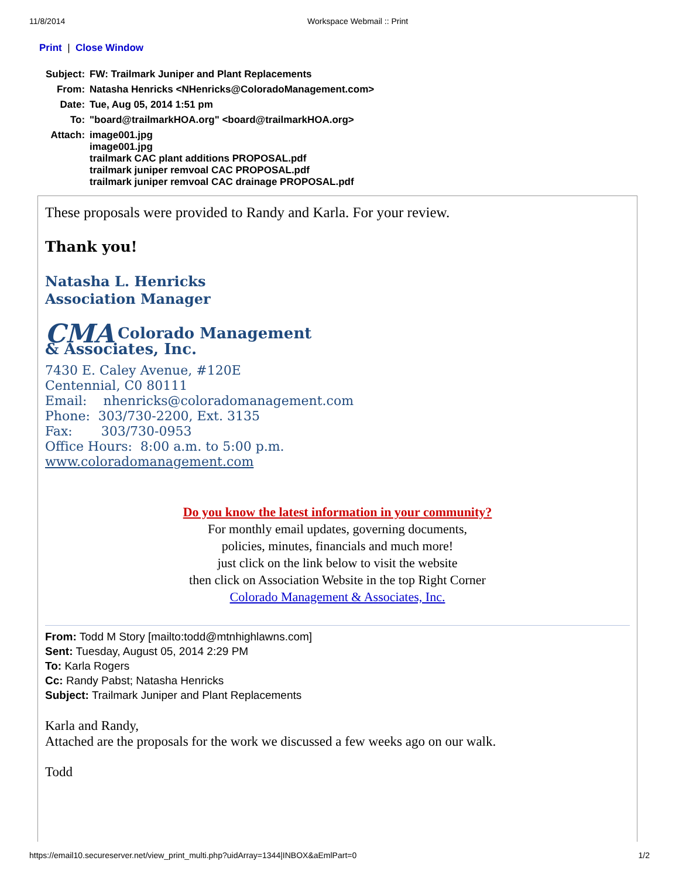11/8/2014 Workspace Webmail :: Print
Print | Close Window
| Subject: | FW: Trailmark Juniper and Plant Replacements |
| From: | Natasha Henricks <NHenricks@ColoradoManagement.com> |
| Date: | Tue, Aug 05, 2014 1:51 pm |
| To: | "board@trailmarkHOA.org" <board@trailmarkHOA.org> |
| Attach: | image001.jpg image001.jpg trailmark CAC plant additions PROPOSAL.pdf trailmark juniper remvoal CAC PROPOSAL.pdf trailmark juniper remvoal CAC drainage PROPOSAL.pdf |
These proposals were provided to Randy and Karla. For your review.
Thank you!
Natasha L. Henricks
Association Manager
CMA Colorado Management
& Associates, Inc.
7430 E. Caley Avenue, #120E
Centennial, C0 80111
Email: nhenricks@coloradomanagement.com
Phone: 303/730-2200, Ext. 3135
Fax: 303/730-0953
Office Hours: 8:00 a.m. to 5:00 p.m.
www.coloradomanagement.com
Do you know the latest information in your community?
For monthly email updates, governing documents,
policies, minutes, financials and much more!
just click on the link below to visit the website
then click on Association Website in the top Right Corner
Colorado Management & Associates, Inc.
From: Todd M Story [mailto:todd@mtnhighlawns.com]
Sent: Tuesday, August 05, 2014 2:29 PM
To: Karla Rogers
Cc: Randy Pabst; Natasha Henricks
Subject: Trailmark Juniper and Plant Replacements
Karla and Randy,
Attached are the proposals for the work we discussed a few weeks ago on our walk.
Todd
https://email10.secureserver.net/view_print_multi.php?uidArray=1344|INBOX&aEmlPart=0 1/2